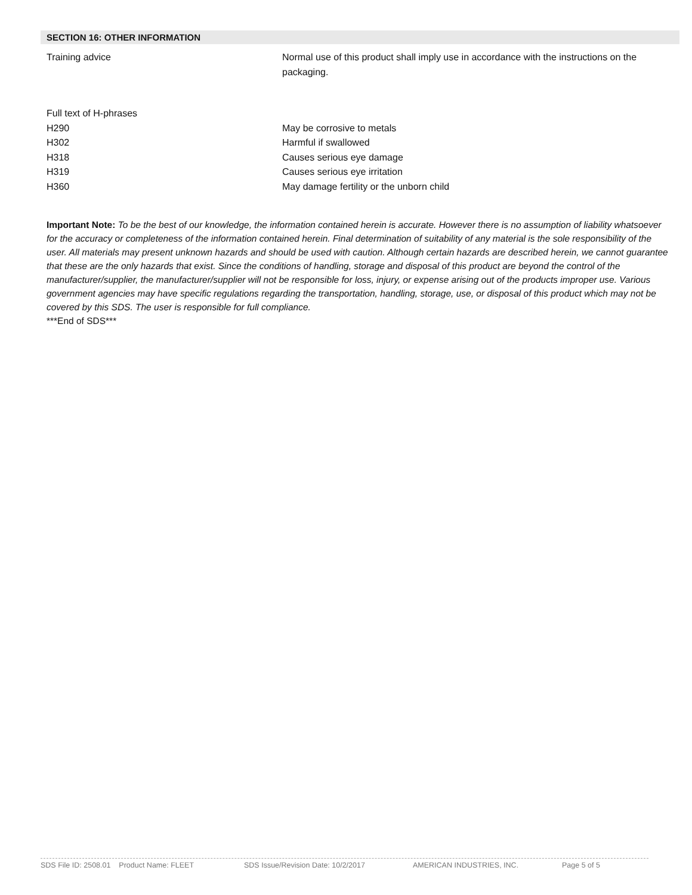SECTION 16: OTHER INFORMATION
| Training advice | Normal use of this product shall imply use in accordance with the instructions on the packaging. |
| Full text of H-phrases | |
| H290 | May be corrosive to metals |
| H302 | Harmful if swallowed |
| H318 | Causes serious eye damage |
| H319 | Causes serious eye irritation |
| H360 | May damage fertility or the unborn child |
Important Note: To be the best of our knowledge, the information contained herein is accurate. However there is no assumption of liability whatsoever for the accuracy or completeness of the information contained herein. Final determination of suitability of any material is the sole responsibility of the user. All materials may present unknown hazards and should be used with caution. Although certain hazards are described herein, we cannot guarantee that these are the only hazards that exist. Since the conditions of handling, storage and disposal of this product are beyond the control of the manufacturer/supplier, the manufacturer/supplier will not be responsible for loss, injury, or expense arising out of the products improper use. Various government agencies may have specific regulations regarding the transportation, handling, storage, use, or disposal of this product which may not be covered by this SDS. The user is responsible for full compliance.
***End of SDS***
SDS File ID: 2508.01 Product Name: FLEET SDS Issue/Revision Date: 10/2/2017 AMERICAN INDUSTRIES, INC. Page 5 of 5